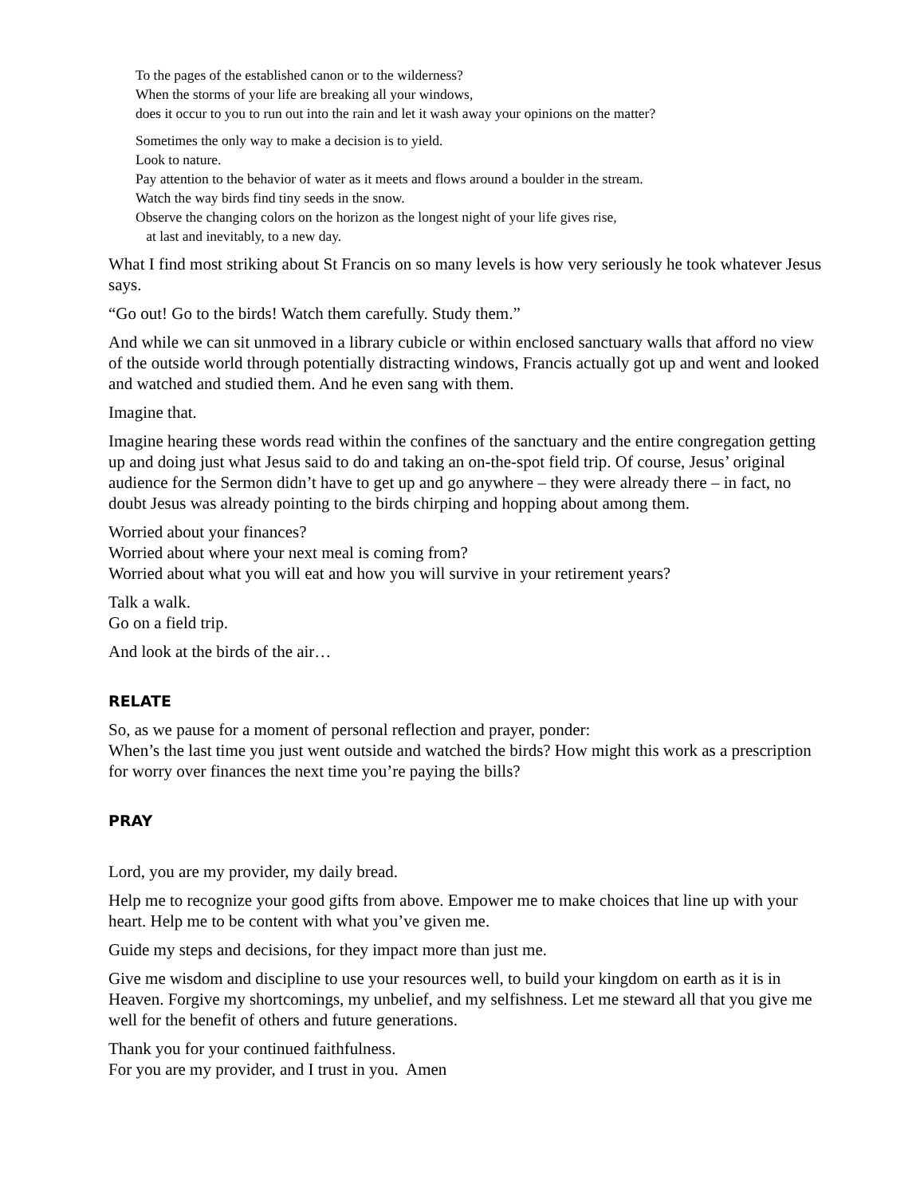To the pages of the established canon or to the wilderness?
When the storms of your life are breaking all your windows,
does it occur to you to run out into the rain and let it wash away your opinions on the matter?
Sometimes the only way to make a decision is to yield.
Look to nature.
Pay attention to the behavior of water as it meets and flows around a boulder in the stream.
Watch the way birds find tiny seeds in the snow.
Observe the changing colors on the horizon as the longest night of your life gives rise,
at last and inevitably, to a new day.
What I find most striking about St Francis on so many levels is how very seriously he took whatever Jesus says.
“Go out! Go to the birds! Watch them carefully. Study them.”
And while we can sit unmoved in a library cubicle or within enclosed sanctuary walls that afford no view of the outside world through potentially distracting windows, Francis actually got up and went and looked and watched and studied them. And he even sang with them.
Imagine that.
Imagine hearing these words read within the confines of the sanctuary and the entire congregation getting up and doing just what Jesus said to do and taking an on-the-spot field trip. Of course, Jesus’ original audience for the Sermon didn’t have to get up and go anywhere – they were already there – in fact, no doubt Jesus was already pointing to the birds chirping and hopping about among them.
Worried about your finances?
Worried about where your next meal is coming from?
Worried about what you will eat and how you will survive in your retirement years?
Talk a walk.
Go on a field trip.
And look at the birds of the air…
RELATE
So, as we pause for a moment of personal reflection and prayer, ponder:
When’s the last time you just went outside and watched the birds? How might this work as a prescription for worry over finances the next time you’re paying the bills?
PRAY
Lord, you are my provider, my daily bread.
Help me to recognize your good gifts from above. Empower me to make choices that line up with your heart. Help me to be content with what you’ve given me.
Guide my steps and decisions, for they impact more than just me.
Give me wisdom and discipline to use your resources well, to build your kingdom on earth as it is in Heaven. Forgive my shortcomings, my unbelief, and my selfishness. Let me steward all that you give me well for the benefit of others and future generations.
Thank you for your continued faithfulness.
For you are my provider, and I trust in you. Amen